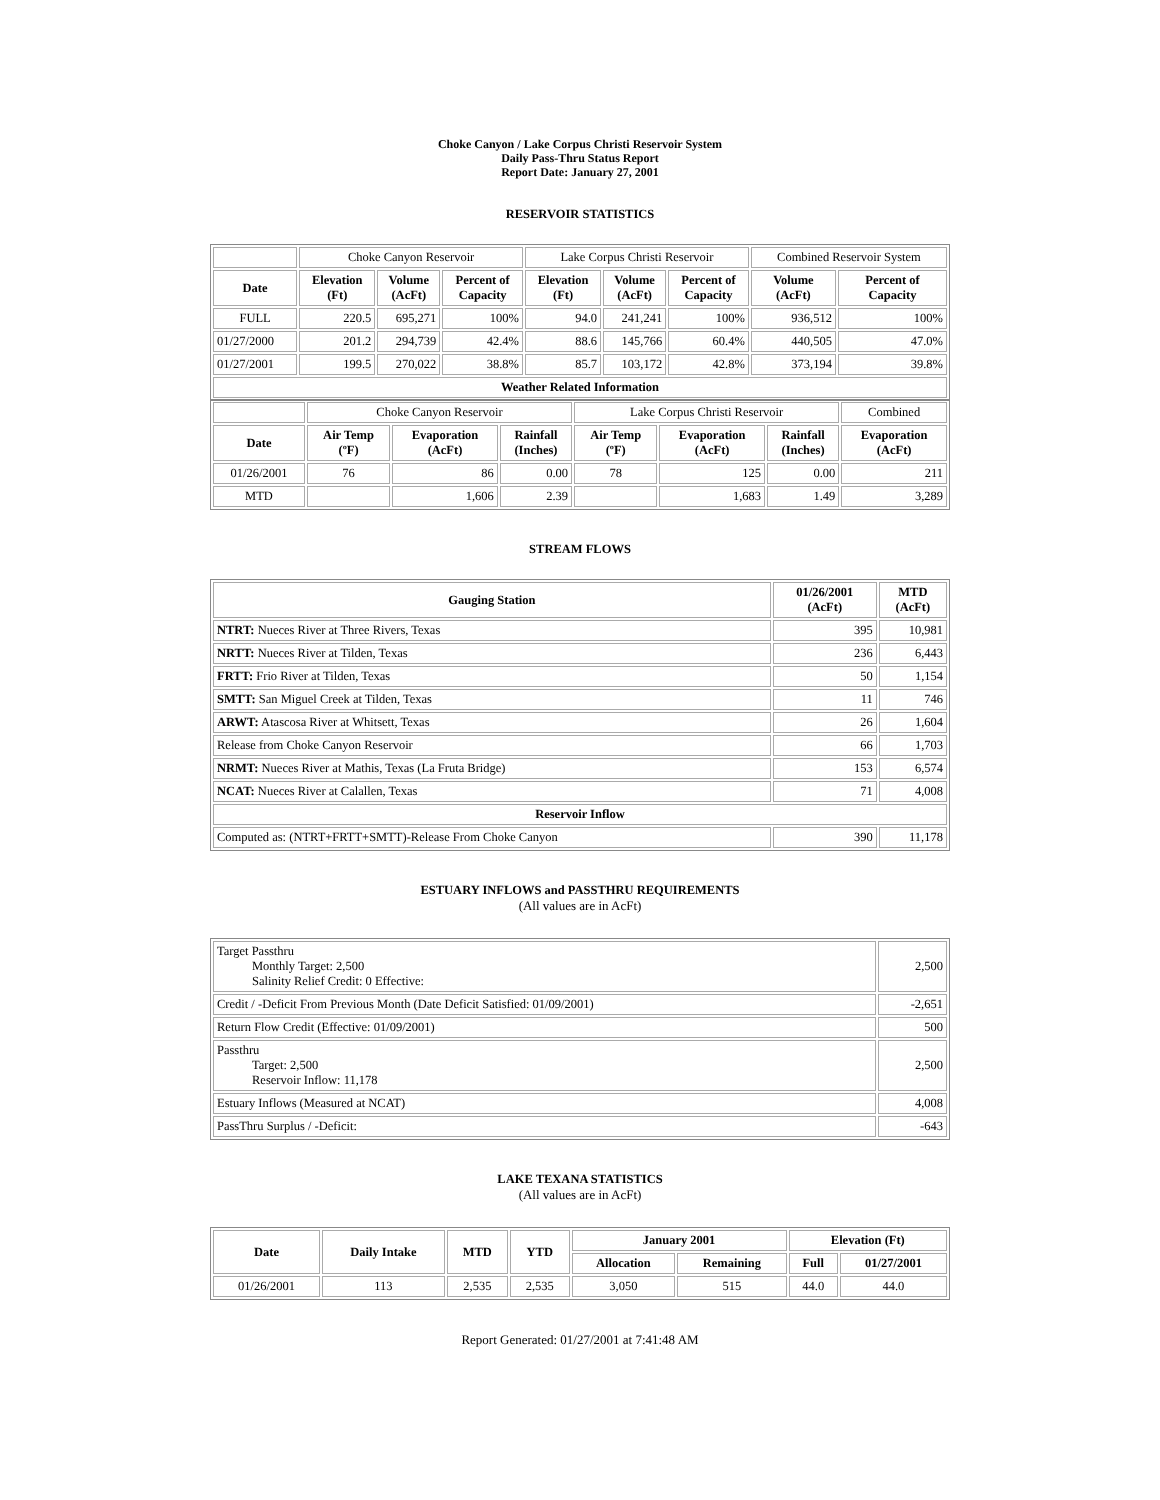Choke Canyon / Lake Corpus Christi Reservoir System
Daily Pass-Thru Status Report
Report Date: January 27, 2001
RESERVOIR STATISTICS
| | Choke Canyon Reservoir | | | Lake Corpus Christi Reservoir | | | Combined Reservoir System | |
| Date | Elevation (Ft) | Volume (AcFt) | Percent of Capacity | Elevation (Ft) | Volume (AcFt) | Percent of Capacity | Volume (AcFt) | Percent of Capacity |
| FULL | 220.5 | 695,271 | 100% | 94.0 | 241,241 | 100% | 936,512 | 100% |
| 01/27/2000 | 201.2 | 294,739 | 42.4% | 88.6 | 145,766 | 60.4% | 440,505 | 47.0% |
| 01/27/2001 | 199.5 | 270,022 | 38.8% | 85.7 | 103,172 | 42.8% | 373,194 | 39.8% |
| Weather Related Information | | | | | | | | |
| | Choke Canyon Reservoir | | | Lake Corpus Christi Reservoir | | | Combined |
| Date | Air Temp (ºF) | Evaporation (AcFt) | Rainfall (Inches) | Air Temp (ºF) | Evaporation (AcFt) | Rainfall (Inches) | Evaporation (AcFt) |
| 01/26/2001 | 76 | 86 | 0.00 | 78 | 125 | 0.00 | 211 |
| MTD | | 1,606 | 2.39 | | 1,683 | 1.49 | 3,289 |
STREAM FLOWS
| Gauging Station | 01/26/2001 (AcFt) | MTD (AcFt) |
| --- | --- | --- |
| NTRT: Nueces River at Three Rivers, Texas | 395 | 10,981 |
| NRTT: Nueces River at Tilden, Texas | 236 | 6,443 |
| FRTT: Frio River at Tilden, Texas | 50 | 1,154 |
| SMTT: San Miguel Creek at Tilden, Texas | 11 | 746 |
| ARWT: Atascosa River at Whitsett, Texas | 26 | 1,604 |
| Release from Choke Canyon Reservoir | 66 | 1,703 |
| NRMT: Nueces River at Mathis, Texas (La Fruta Bridge) | 153 | 6,574 |
| NCAT: Nueces River at Calallen, Texas | 71 | 4,008 |
| Reservoir Inflow | | |
| Computed as: (NTRT+FRTT+SMTT)-Release From Choke Canyon | 390 | 11,178 |
ESTUARY INFLOWS and PASSTHRU REQUIREMENTS
(All values are in AcFt)
| Target Passthru Monthly Target: 2,500 Salinity Relief Credit: 0 Effective: | 2,500 |
| Credit / -Deficit From Previous Month (Date Deficit Satisfied: 01/09/2001) | -2,651 |
| Return Flow Credit (Effective: 01/09/2001) | 500 |
| Passthru Target: 2,500 Reservoir Inflow: 11,178 | 2,500 |
| Estuary Inflows (Measured at NCAT) | 4,008 |
| PassThru Surplus / -Deficit: | -643 |
LAKE TEXANA STATISTICS
(All values are in AcFt)
| Date | Daily Intake | MTD | YTD | January 2001 | | Elevation (Ft) | |
| --- | --- | --- | --- | --- | --- | --- | --- |
| | | | | Allocation | Remaining | Full | 01/27/2001 |
| 01/26/2001 | 113 | 2,535 | 2,535 | 3,050 | 515 | 44.0 | 44.0 |
Report Generated: 01/27/2001 at 7:41:48 AM